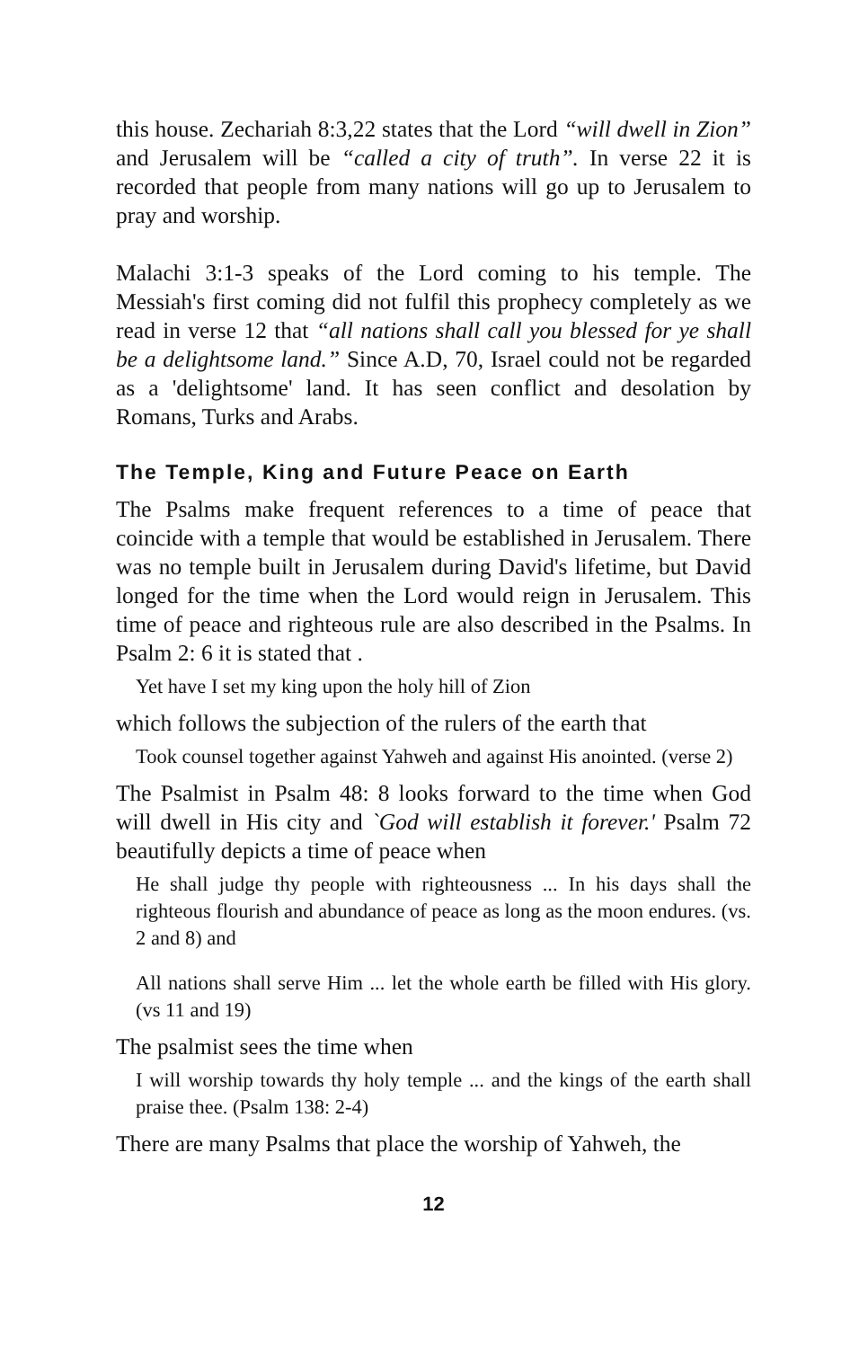this house. Zechariah 8:3,22 states that the Lord “will dwell in Zion” and Jerusalem will be “called a city of truth”. In verse 22 it is recorded that people from many nations will go up to Jerusalem to pray and worship.
Malachi 3:1-3 speaks of the Lord coming to his temple. The Messiah's first coming did not fulfil this prophecy completely as we read in verse 12 that “all nations shall call you blessed for ye shall be a delightsome land.” Since A.D, 70, Israel could not be regarded as a 'delightsome' land. It has seen conflict and desolation by Romans, Turks and Arabs.
The Temple, King and Future Peace on Earth
The Psalms make frequent references to a time of peace that coincide with a temple that would be established in Jerusalem. There was no temple built in Jerusalem during David's lifetime, but David longed for the time when the Lord would reign in Jerusalem. This time of peace and righteous rule are also described in the Psalms. In Psalm 2: 6 it is stated that .
Yet have I set my king upon the holy hill of Zion
which follows the subjection of the rulers of the earth that
Took counsel together against Yahweh and against His anointed. (verse 2)
The Psalmist in Psalm 48: 8 looks forward to the time when God will dwell in His city and `God will establish it forever.' Psalm 72 beautifully depicts a time of peace when
He shall judge thy people with righteousness ... In his days shall the righteous flourish and abundance of peace as long as the moon endures. (vs. 2 and 8) and
All nations shall serve Him ... let the whole earth be filled with His glory. (vs 11 and 19)
The psalmist sees the time when
I will worship towards thy holy temple ... and the kings of the earth shall praise thee. (Psalm 138: 2-4)
There are many Psalms that place the worship of Yahweh, the
12